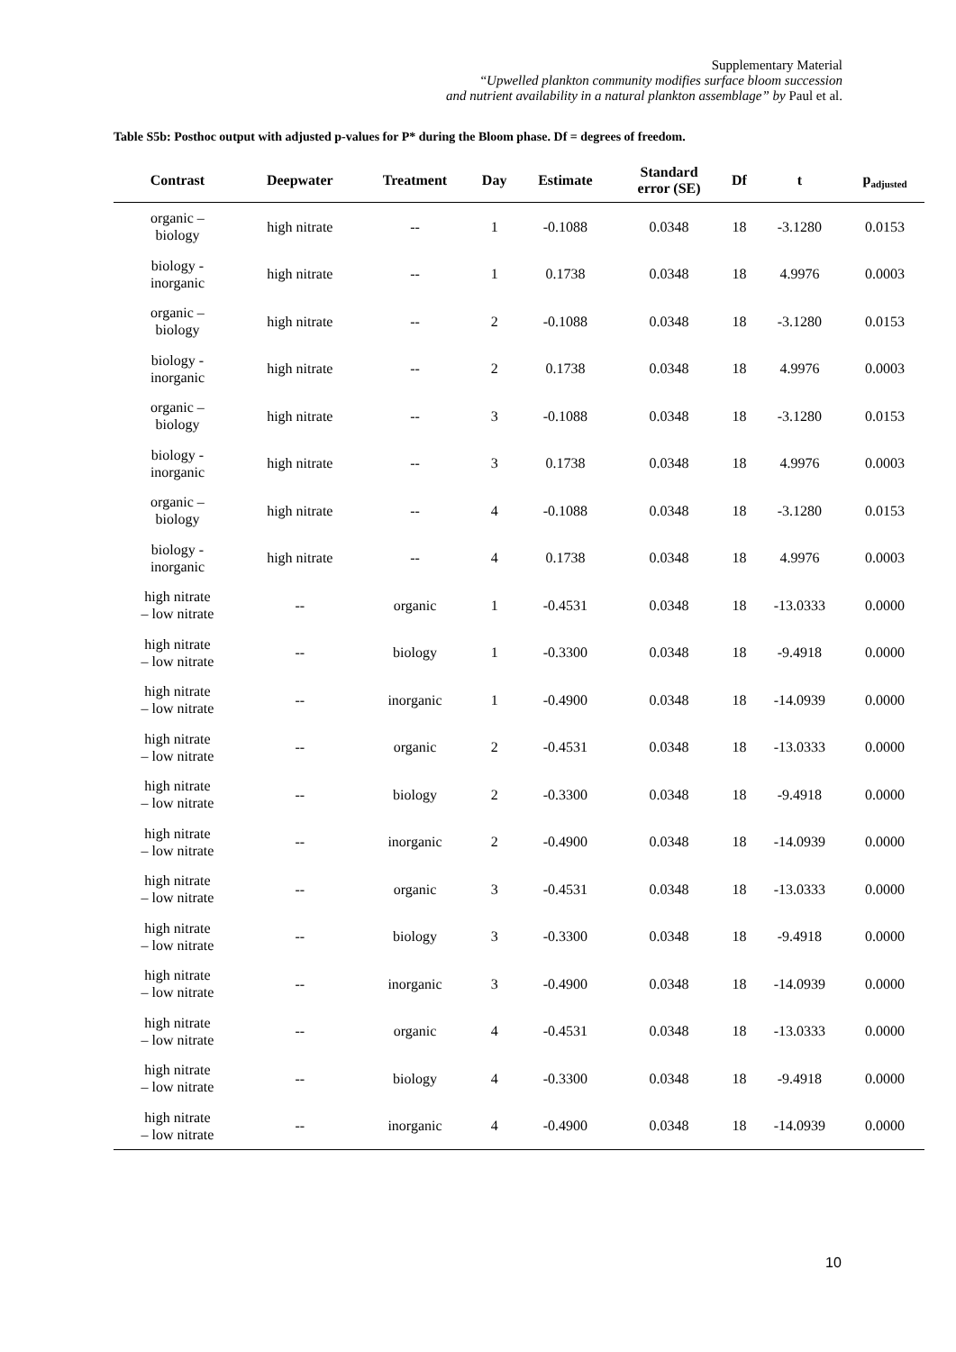Supplementary Material
“Upwelled plankton community modifies surface bloom succession
and nutrient availability in a natural plankton assemblage” by Paul et al.
Table S5b: Posthoc output with adjusted p-values for P* during the Bloom phase. Df = degrees of freedom.
| Contrast | Deepwater | Treatment | Day | Estimate | Standard error (SE) | Df | t | p<sub>adjusted</sub> |
| --- | --- | --- | --- | --- | --- | --- | --- | --- |
| organic – biology | high nitrate | -- | 1 | -0.1088 | 0.0348 | 18 | -3.1280 | 0.0153 |
| biology - inorganic | high nitrate | -- | 1 | 0.1738 | 0.0348 | 18 | 4.9976 | 0.0003 |
| organic – biology | high nitrate | -- | 2 | -0.1088 | 0.0348 | 18 | -3.1280 | 0.0153 |
| biology - inorganic | high nitrate | -- | 2 | 0.1738 | 0.0348 | 18 | 4.9976 | 0.0003 |
| organic – biology | high nitrate | -- | 3 | -0.1088 | 0.0348 | 18 | -3.1280 | 0.0153 |
| biology - inorganic | high nitrate | -- | 3 | 0.1738 | 0.0348 | 18 | 4.9976 | 0.0003 |
| organic – biology | high nitrate | -- | 4 | -0.1088 | 0.0348 | 18 | -3.1280 | 0.0153 |
| biology - inorganic | high nitrate | -- | 4 | 0.1738 | 0.0348 | 18 | 4.9976 | 0.0003 |
| high nitrate – low nitrate | -- | organic | 1 | -0.4531 | 0.0348 | 18 | -13.0333 | 0.0000 |
| high nitrate – low nitrate | -- | biology | 1 | -0.3300 | 0.0348 | 18 | -9.4918 | 0.0000 |
| high nitrate – low nitrate | -- | inorganic | 1 | -0.4900 | 0.0348 | 18 | -14.0939 | 0.0000 |
| high nitrate – low nitrate | -- | organic | 2 | -0.4531 | 0.0348 | 18 | -13.0333 | 0.0000 |
| high nitrate – low nitrate | -- | biology | 2 | -0.3300 | 0.0348 | 18 | -9.4918 | 0.0000 |
| high nitrate – low nitrate | -- | inorganic | 2 | -0.4900 | 0.0348 | 18 | -14.0939 | 0.0000 |
| high nitrate – low nitrate | -- | organic | 3 | -0.4531 | 0.0348 | 18 | -13.0333 | 0.0000 |
| high nitrate – low nitrate | -- | biology | 3 | -0.3300 | 0.0348 | 18 | -9.4918 | 0.0000 |
| high nitrate – low nitrate | -- | inorganic | 3 | -0.4900 | 0.0348 | 18 | -14.0939 | 0.0000 |
| high nitrate – low nitrate | -- | organic | 4 | -0.4531 | 0.0348 | 18 | -13.0333 | 0.0000 |
| high nitrate – low nitrate | -- | biology | 4 | -0.3300 | 0.0348 | 18 | -9.4918 | 0.0000 |
| high nitrate – low nitrate | -- | inorganic | 4 | -0.4900 | 0.0348 | 18 | -14.0939 | 0.0000 |
10